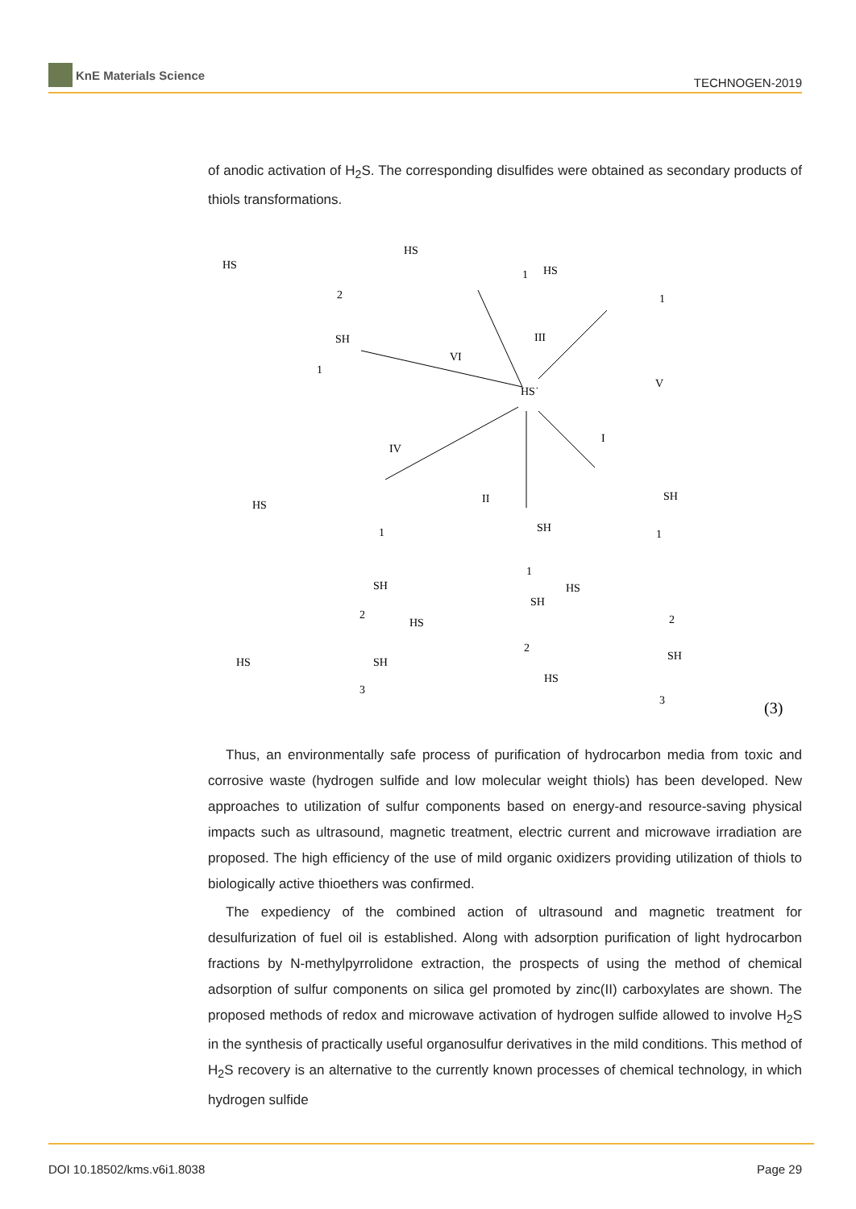KnE Materials Science
TECHNOGEN-2019
of anodic activation of H<sub>2</sub>S. The corresponding disulfides were obtained as secondary products of thiols transformations.
HS˙
HS
2
HS
1
HS
1
SH
1
VI
III
V
I
IV
II
HS
1
SH
2
HS
SH
3
SH
1
SH
HS
2
SH
1
HS
2
SH
HS
3
(3)
Thus, an environmentally safe process of purification of hydrocarbon media from toxic and corrosive waste (hydrogen sulfide and low molecular weight thiols) has been developed. New approaches to utilization of sulfur components based on energy-and resource-saving physical impacts such as ultrasound, magnetic treatment, electric current and microwave irradiation are proposed. The high efficiency of the use of mild organic oxidizers providing utilization of thiols to biologically active thioethers was confirmed.
The expediency of the combined action of ultrasound and magnetic treatment for desulfurization of fuel oil is established. Along with adsorption purification of light hydrocarbon fractions by N-methylpyrrolidone extraction, the prospects of using the method of chemical adsorption of sulfur components on silica gel promoted by zinc(II) carboxylates are shown. The proposed methods of redox and microwave activation of hydrogen sulfide allowed to involve H<sub>2</sub>S in the synthesis of practically useful organosulfur derivatives in the mild conditions. This method of H<sub>2</sub>S recovery is an alternative to the currently known processes of chemical technology, in which hydrogen sulfide
DOI 10.18502/kms.v6i1.8038 Page 29